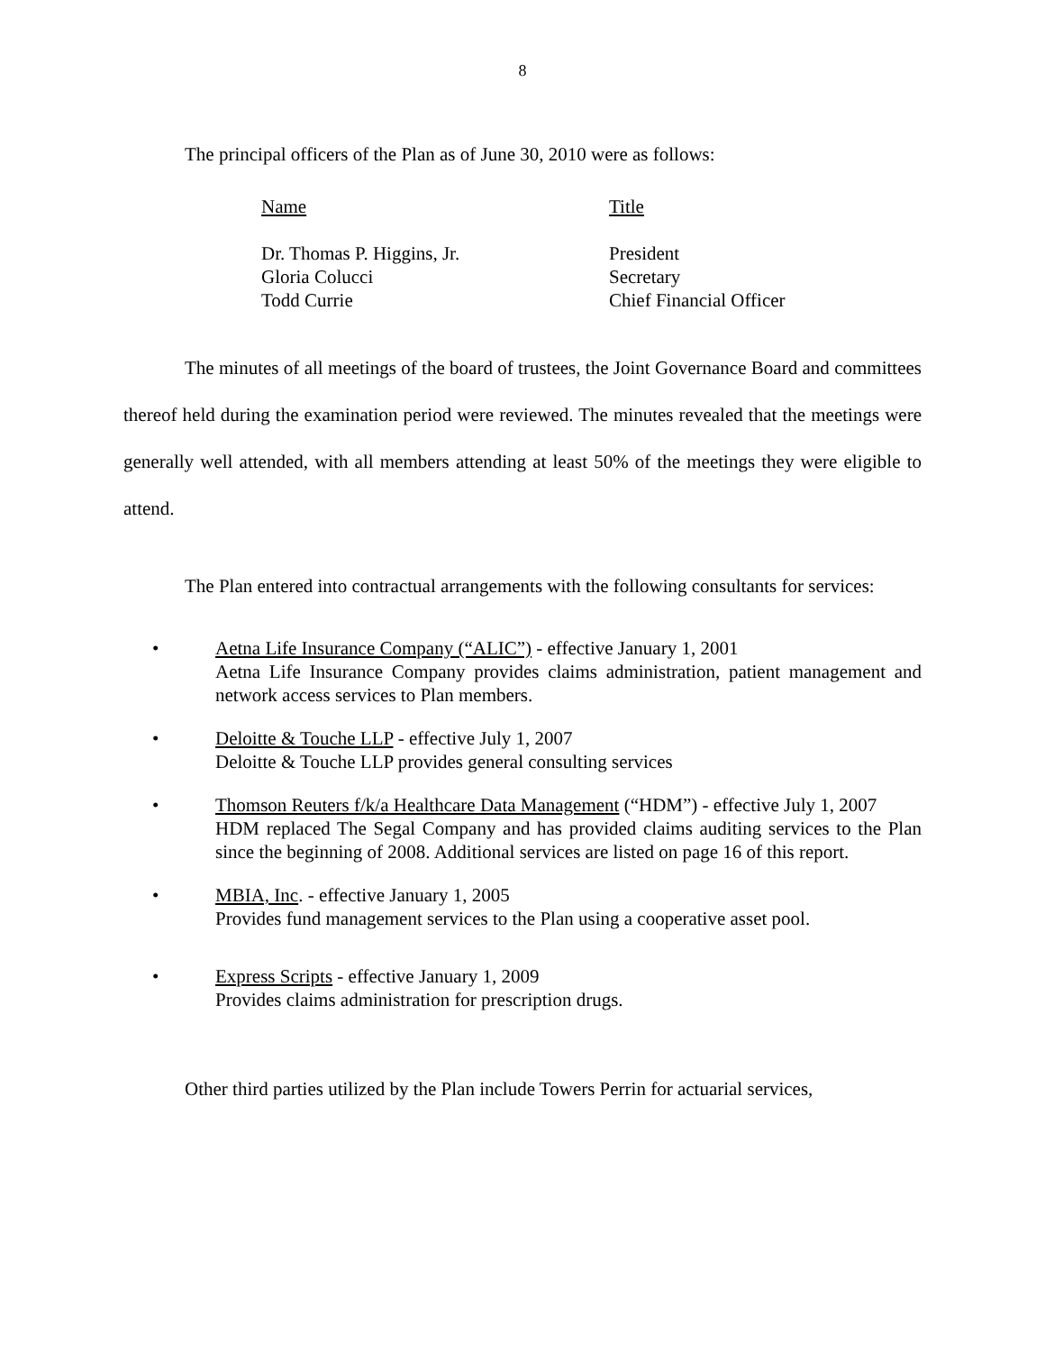8
The principal officers of the Plan as of June 30, 2010 were as follows:
| Name | Title |
| Dr. Thomas P. Higgins, Jr. | President |
| Gloria Colucci | Secretary |
| Todd Currie | Chief Financial Officer |
The minutes of all meetings of the board of trustees, the Joint Governance Board and committees thereof held during the examination period were reviewed. The minutes revealed that the meetings were generally well attended, with all members attending at least 50% of the meetings they were eligible to attend.
The Plan entered into contractual arrangements with the following consultants for services:
• Aetna Life Insurance Company (“ALIC”) - effective January 1, 2001
Aetna Life Insurance Company provides claims administration, patient management and network access services to Plan members.
• Deloitte & Touche LLP - effective July 1, 2007
Deloitte & Touche LLP provides general consulting services
• Thomson Reuters f/k/a Healthcare Data Management (“HDM”) - effective July 1, 2007
HDM replaced The Segal Company and has provided claims auditing services to the Plan since the beginning of 2008. Additional services are listed on page 16 of this report.
• MBIA, Inc. - effective January 1, 2005
Provides fund management services to the Plan using a cooperative asset pool.
• Express Scripts - effective January 1, 2009
Provides claims administration for prescription drugs.
Other third parties utilized by the Plan include Towers Perrin for actuarial services,